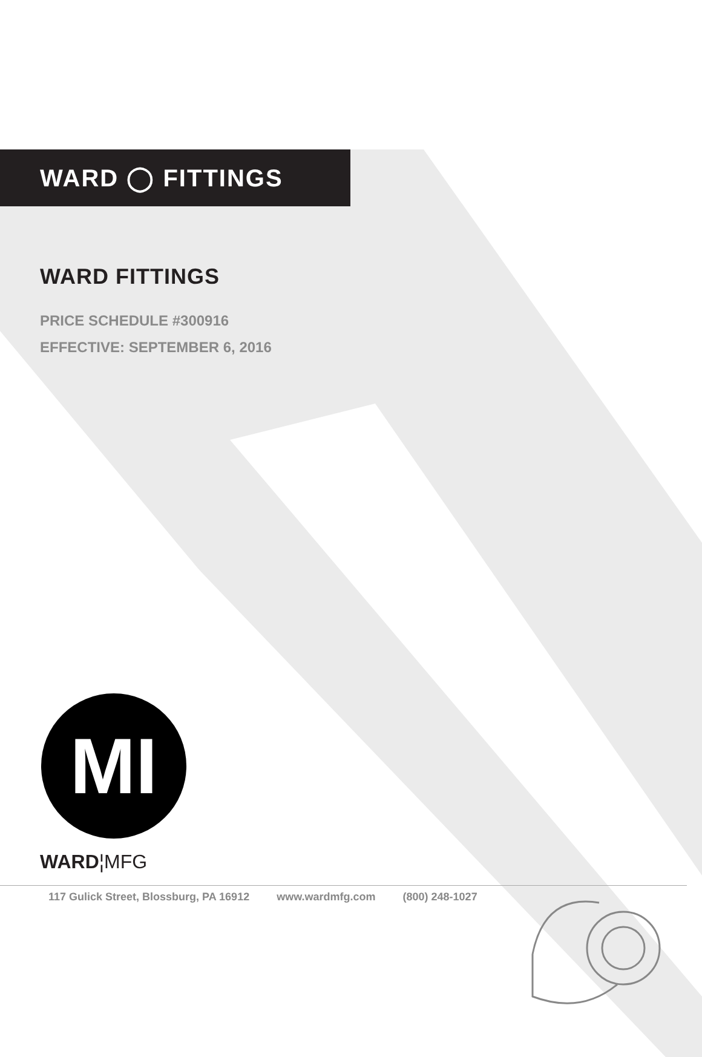WARD ◯ FITTINGS
WARD FITTINGS
PRICE SCHEDULE #300916
EFFECTIVE: SEPTEMBER 6, 2016
MI
WARD¦MFG
117 Gulick Street, Blossburg, PA 16912 www.wardmfg.com (800) 248-1027